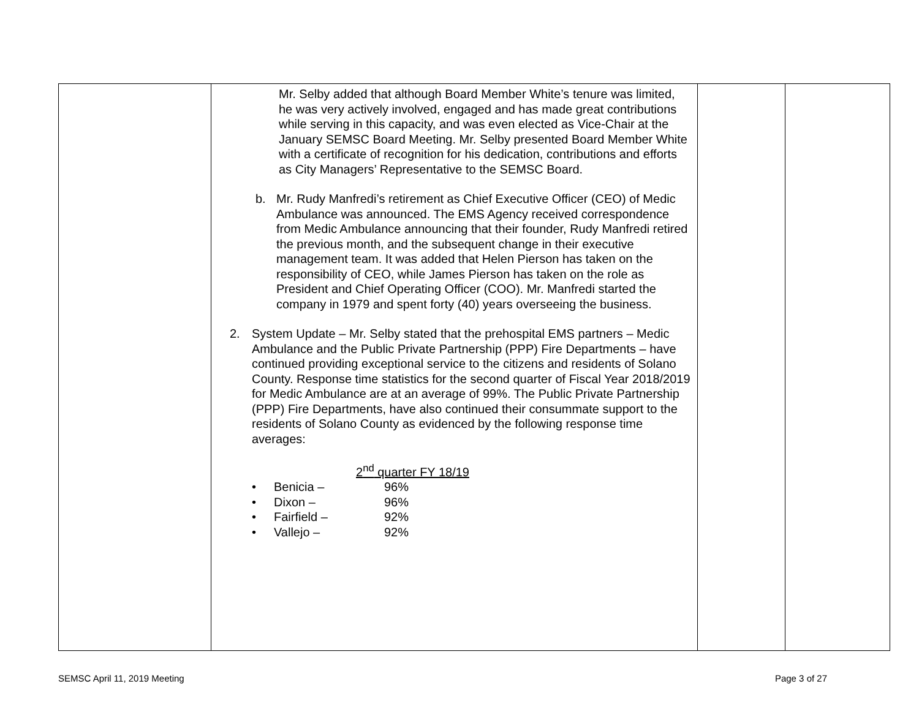| | Mr. Selby added that although Board Member White’s tenure was limited, he was very actively involved, engaged and has made great contributions while serving in this capacity, and was even elected as Vice-Chair at the January SEMSC Board Meeting. Mr. Selby presented Board Member White with a certificate of recognition for his dedication, contributions and efforts as City Managers’ Representative to the SEMSC Board. b. Mr. Rudy Manfredi’s retirement as Chief Executive Officer (CEO) of Medic Ambulance was announced. The EMS Agency received correspondence from Medic Ambulance announcing that their founder, Rudy Manfredi retired the previous month, and the subsequent change in their executive management team. It was added that Helen Pierson has taken on the responsibility of CEO, while James Pierson has taken on the role as President and Chief Operating Officer (COO). Mr. Manfredi started the company in 1979 and spent forty (40) years overseeing the business. 2. System Update – Mr. Selby stated that the prehospital EMS partners – Medic Ambulance and the Public Private Partnership (PPP) Fire Departments – have continued providing exceptional service to the citizens and residents of Solano County. Response time statistics for the second quarter of Fiscal Year 2018/2019 for Medic Ambulance are at an average of 99%. The Public Private Partnership (PPP) Fire Departments, have also continued their consummate support to the residents of Solano County as evidenced by the following response time averages: / / / 2<sup>nd</sup> quarter FY 18/19 / / • / Benicia – / 96% / / • / Dixon – / 96% / / • / Fairfield – / 92% / / • / Vallejo – / 92% / | | |
SEMSC April 11, 2019 Meeting Page 3 of 27